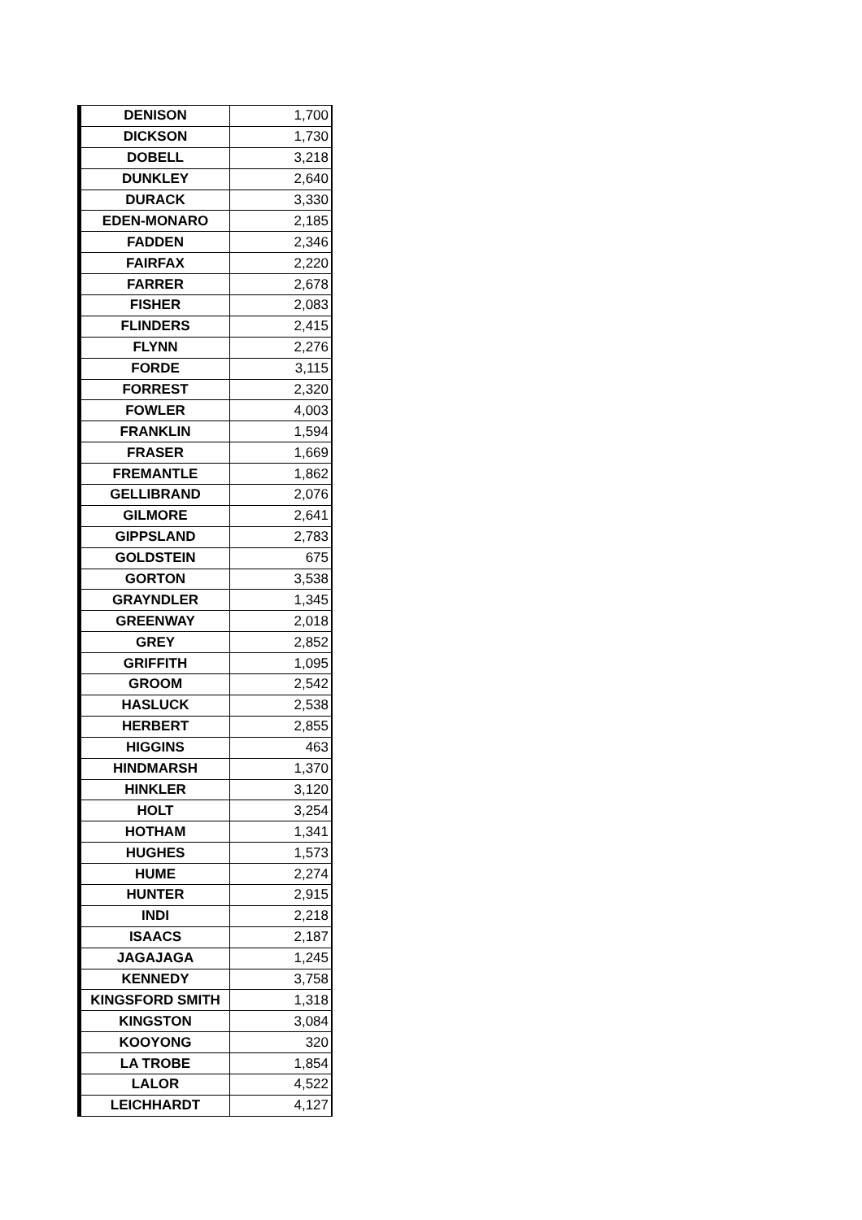| DENISON | 1,700 |
| DICKSON | 1,730 |
| DOBELL | 3,218 |
| DUNKLEY | 2,640 |
| DURACK | 3,330 |
| EDEN-MONARO | 2,185 |
| FADDEN | 2,346 |
| FAIRFAX | 2,220 |
| FARRER | 2,678 |
| FISHER | 2,083 |
| FLINDERS | 2,415 |
| FLYNN | 2,276 |
| FORDE | 3,115 |
| FORREST | 2,320 |
| FOWLER | 4,003 |
| FRANKLIN | 1,594 |
| FRASER | 1,669 |
| FREMANTLE | 1,862 |
| GELLIBRAND | 2,076 |
| GILMORE | 2,641 |
| GIPPSLAND | 2,783 |
| GOLDSTEIN | 675 |
| GORTON | 3,538 |
| GRAYNDLER | 1,345 |
| GREENWAY | 2,018 |
| GREY | 2,852 |
| GRIFFITH | 1,095 |
| GROOM | 2,542 |
| HASLUCK | 2,538 |
| HERBERT | 2,855 |
| HIGGINS | 463 |
| HINDMARSH | 1,370 |
| HINKLER | 3,120 |
| HOLT | 3,254 |
| HOTHAM | 1,341 |
| HUGHES | 1,573 |
| HUME | 2,274 |
| HUNTER | 2,915 |
| INDI | 2,218 |
| ISAACS | 2,187 |
| JAGAJAGA | 1,245 |
| KENNEDY | 3,758 |
| KINGSFORD SMITH | 1,318 |
| KINGSTON | 3,084 |
| KOOYONG | 320 |
| LA TROBE | 1,854 |
| LALOR | 4,522 |
| LEICHHARDT | 4,127 |